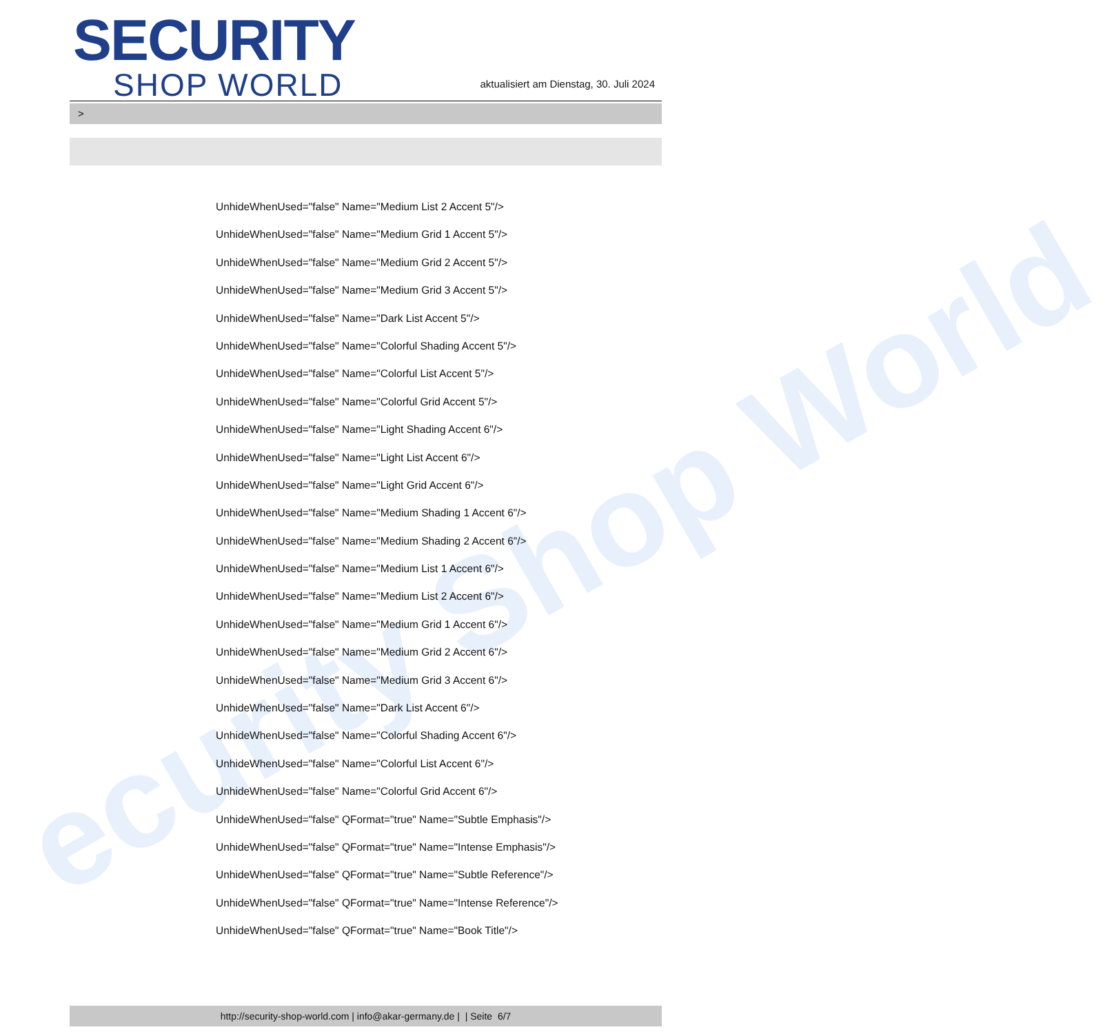ecurity Shop World
SECURITY
SHOP WORLD
aktualisiert am Dienstag, 30. Juli 2024
>
UnhideWhenUsed="false" Name="Medium List 2 Accent 5"/>
UnhideWhenUsed="false" Name="Medium Grid 1 Accent 5"/>
UnhideWhenUsed="false" Name="Medium Grid 2 Accent 5"/>
UnhideWhenUsed="false" Name="Medium Grid 3 Accent 5"/>
UnhideWhenUsed="false" Name="Dark List Accent 5"/>
UnhideWhenUsed="false" Name="Colorful Shading Accent 5"/>
UnhideWhenUsed="false" Name="Colorful List Accent 5"/>
UnhideWhenUsed="false" Name="Colorful Grid Accent 5"/>
UnhideWhenUsed="false" Name="Light Shading Accent 6"/>
UnhideWhenUsed="false" Name="Light List Accent 6"/>
UnhideWhenUsed="false" Name="Light Grid Accent 6"/>
UnhideWhenUsed="false" Name="Medium Shading 1 Accent 6"/>
UnhideWhenUsed="false" Name="Medium Shading 2 Accent 6"/>
UnhideWhenUsed="false" Name="Medium List 1 Accent 6"/>
UnhideWhenUsed="false" Name="Medium List 2 Accent 6"/>
UnhideWhenUsed="false" Name="Medium Grid 1 Accent 6"/>
UnhideWhenUsed="false" Name="Medium Grid 2 Accent 6"/>
UnhideWhenUsed="false" Name="Medium Grid 3 Accent 6"/>
UnhideWhenUsed="false" Name="Dark List Accent 6"/>
UnhideWhenUsed="false" Name="Colorful Shading Accent 6"/>
UnhideWhenUsed="false" Name="Colorful List Accent 6"/>
UnhideWhenUsed="false" Name="Colorful Grid Accent 6"/>
UnhideWhenUsed="false" QFormat="true" Name="Subtle Emphasis"/>
UnhideWhenUsed="false" QFormat="true" Name="Intense Emphasis"/>
UnhideWhenUsed="false" QFormat="true" Name="Subtle Reference"/>
UnhideWhenUsed="false" QFormat="true" Name="Intense Reference"/>
UnhideWhenUsed="false" QFormat="true" Name="Book Title"/>
http://security-shop-world.com | info@akar-germany.de | | Seite 6/7